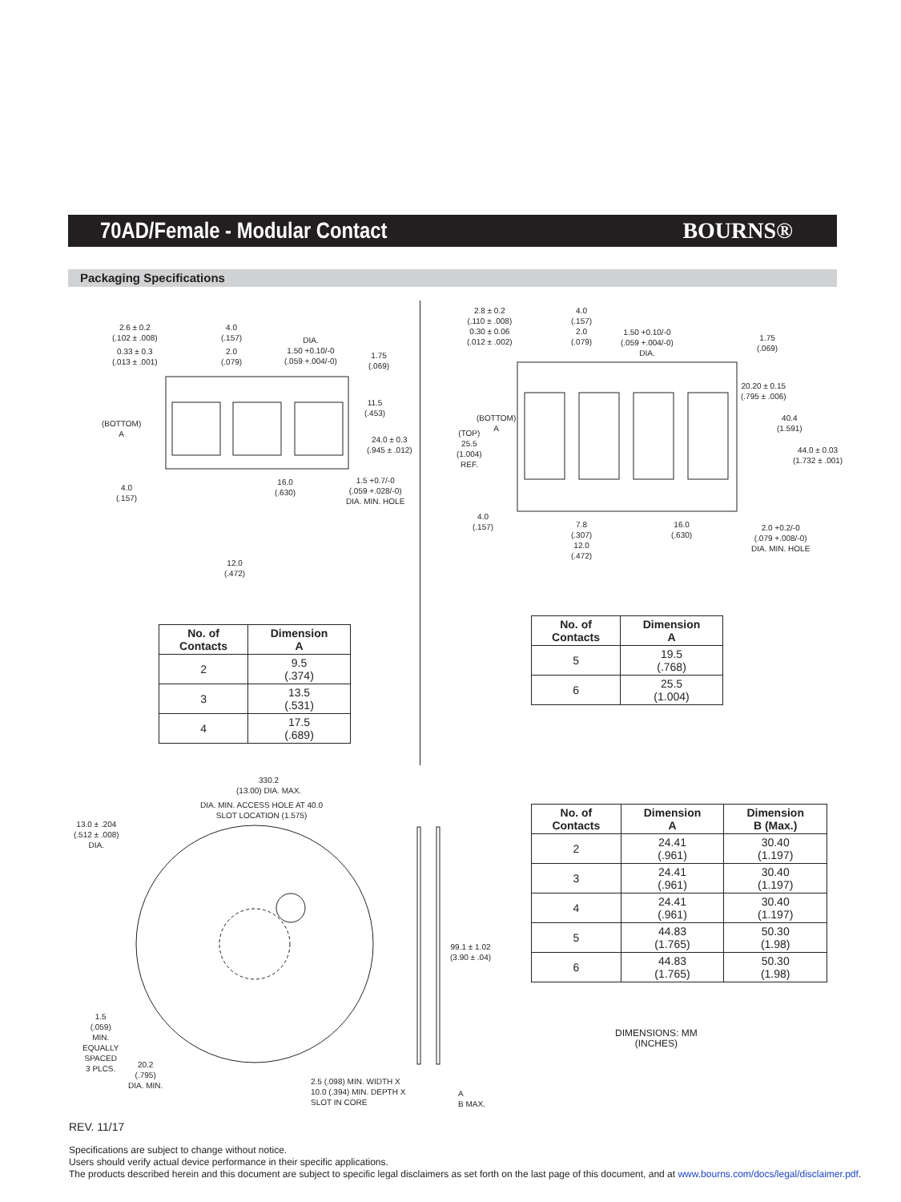70AD/Female - Modular Contact BOURNS®
Packaging Specifications
2.6 ± 0.2
(.102 ± .008)
0.33 ± 0.3
(.013 ± .001)
4.0
(.157)
2.0
(.079)
DIA.
1.50 +0.10/-0
(.059 +.004/-0)
1.75
(.069)
11.5
(.453)
24.0 ± 0.3
(.945 ± .012)
(BOTTOM)
A
4.0
(.157)
16.0
(.630)
1.5 +0.7/-0
(.059 +.028/-0)
DIA. MIN. HOLE
12.0
(.472)
| No. of Contacts | Dimension A |
| --- | --- |
| 2 | 9.5 (.374) |
| 3 | 13.5 (.531) |
| 4 | 17.5 (.689) |
2.8 ± 0.2
(.110 ± .008)
0.30 ± 0.06
(.012 ± .002)
4.0
(.157)
2.0
(.079)
1.50 +0.10/-0
(.059 +.004/-0)
DIA.
1.75
(.069)
20.20 ± 0.15
(.795 ± .006)
40.4
(1.591)
44.0 ± 0.03
(1.732 ± .001)
(BOTTOM)
A
(TOP)
25.5
(1.004)
REF.
4.0
(.157)
7.8
(.307)
12.0
(.472)
16.0
(.630)
2.0 +0.2/-0
(.079 +.008/-0)
DIA. MIN. HOLE
| No. of Contacts | Dimension A |
| --- | --- |
| 5 | 19.5 (.768) |
| 6 | 25.5 (1.004) |
330.2
(13.00) DIA. MAX.
DIA. MIN. ACCESS HOLE AT 40.0
SLOT LOCATION (1.575)
13.0 ± .204
(.512 ± .008)
DIA.
99.1 ± 1.02
(3.90 ± .04)
1.5
(.059)
MIN.
EQUALLY
SPACED
3 PLCS.
20.2
(.795)
DIA. MIN.
2.5 (.098) MIN. WIDTH X
10.0 (.394) MIN. DEPTH X
SLOT IN CORE
A
B MAX.
| No. of Contacts | Dimension A | Dimension B (Max.) |
| --- | --- | --- |
| 2 | 24.41 (.961) | 30.40 (1.197) |
| 3 | 24.41 (.961) | 30.40 (1.197) |
| 4 | 24.41 (.961) | 30.40 (1.197) |
| 5 | 44.83 (1.765) | 50.30 (1.98) |
| 6 | 44.83 (1.765) | 50.30 (1.98) |
DIMENSIONS: MM
(INCHES)
REV. 11/17
Specifications are subject to change without notice.
Users should verify actual device performance in their specific applications.
The products described herein and this document are subject to specific legal disclaimers as set forth on the last page of this document, and at www.bourns.com/docs/legal/disclaimer.pdf.